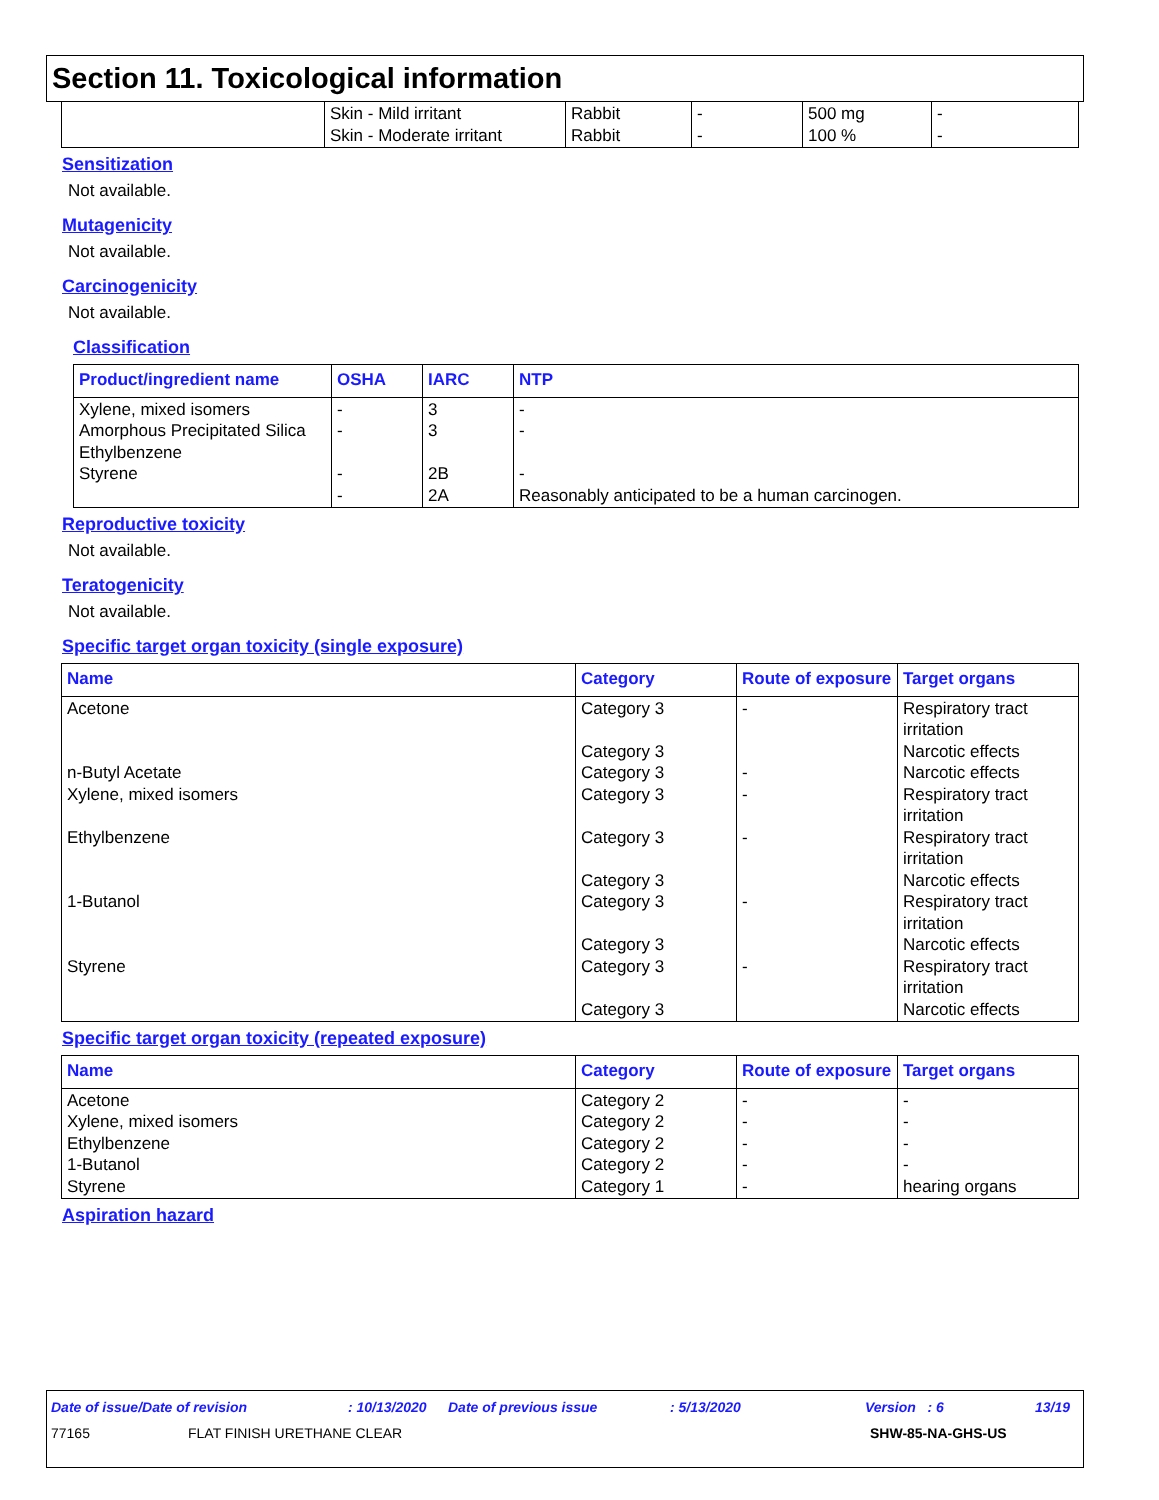Section 11. Toxicological information
| | Skin - Mild irritant Skin - Moderate irritant | Rabbit Rabbit | - - | 500 mg 100 % | - - |
Sensitization
Not available.
Mutagenicity
Not available.
Carcinogenicity
Not available.
Classification
| Product/ingredient name | OSHA | IARC | NTP |
| --- | --- | --- | --- |
| Xylene, mixed isomers Amorphous Precipitated Silica Ethylbenzene Styrene | - - - - | 3 3 2B 2A | - - - Reasonably anticipated to be a human carcinogen. |
Reproductive toxicity
Not available.
Teratogenicity
Not available.
Specific target organ toxicity (single exposure)
| Name | Category | Route of exposure | Target organs |
| --- | --- | --- | --- |
| Acetone n-Butyl Acetate Xylene, mixed isomers Ethylbenzene 1-Butanol Styrene | Category 3 Category 3 Category 3 Category 3 Category 3 Category 3 Category 3 Category 3 Category 3 Category 3 | - - - - - - | Respiratory tract irritation Narcotic effects Narcotic effects Respiratory tract irritation Respiratory tract irritation Narcotic effects Respiratory tract irritation Narcotic effects Respiratory tract irritation Narcotic effects |
Specific target organ toxicity (repeated exposure)
| Name | Category | Route of exposure | Target organs |
| --- | --- | --- | --- |
| Acetone Xylene, mixed isomers Ethylbenzene 1-Butanol Styrene | Category 2 Category 2 Category 2 Category 2 Category 1 | - - - - - | - - - - hearing organs |
Aspiration hazard
Date of issue/Date of revision: 10/13/2020 Date of previous issue: 5/13/2020 Version : 6 13/19
77165 FLAT FINISH URETHANE CLEAR SHW-85-NA-GHS-US